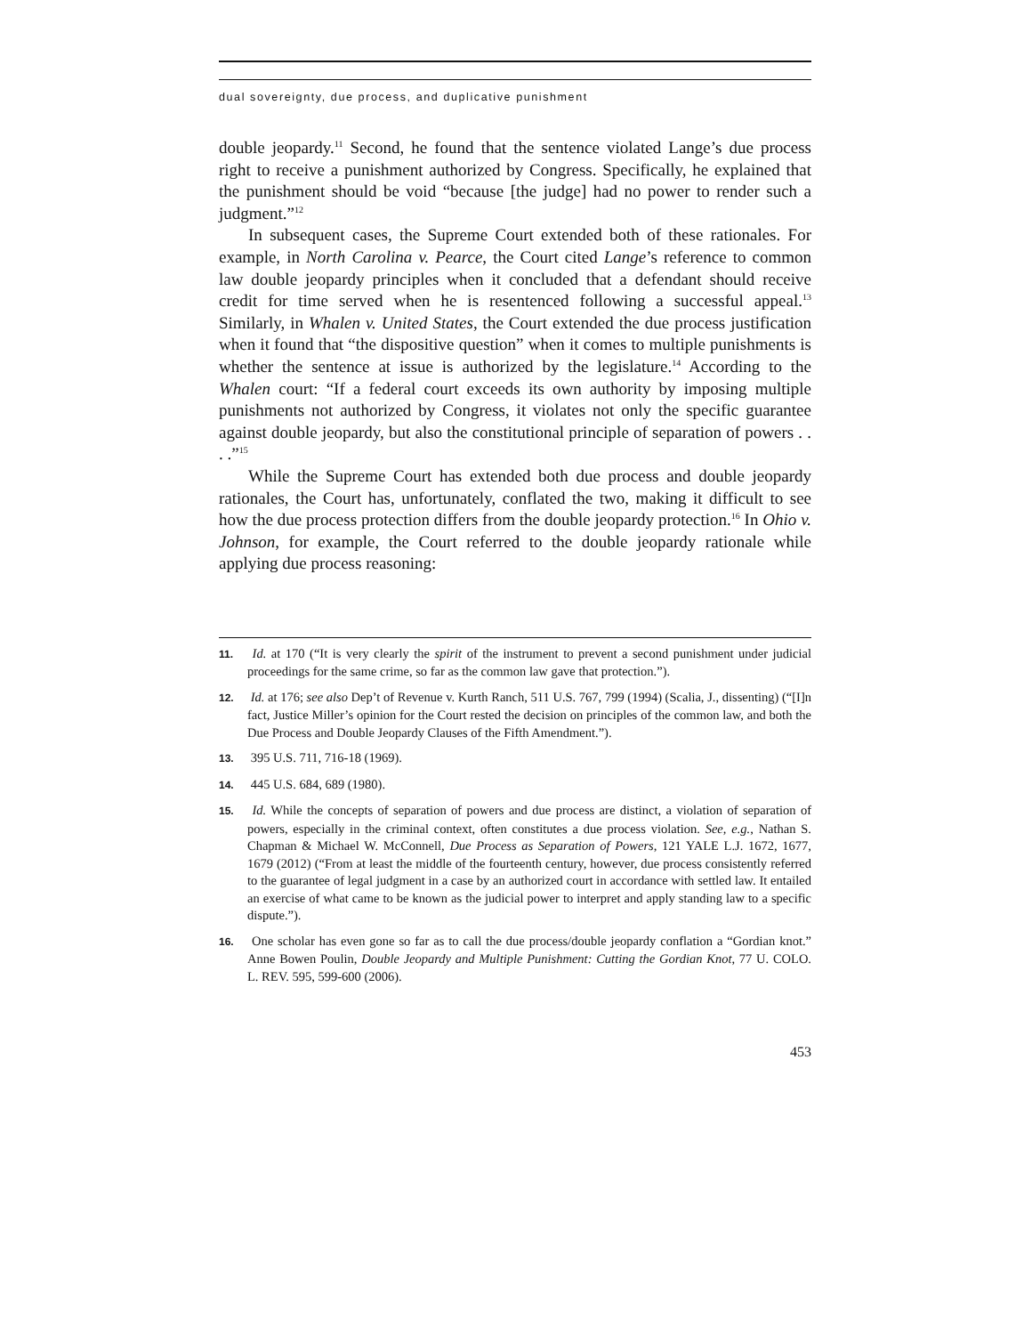dual sovereignty, due process, and duplicative punishment
double jeopardy.<sup>11</sup> Second, he found that the sentence violated Lange’s due process right to receive a punishment authorized by Congress. Specifically, he explained that the punishment should be void “because [the judge] had no power to render such a judgment.”<sup>12</sup>
In subsequent cases, the Supreme Court extended both of these rationales. For example, in North Carolina v. Pearce, the Court cited Lange’s reference to common law double jeopardy principles when it concluded that a defendant should receive credit for time served when he is resentenced following a successful appeal.<sup>13</sup> Similarly, in Whalen v. United States, the Court extended the due process justification when it found that “the dispositive question” when it comes to multiple punishments is whether the sentence at issue is authorized by the legislature.<sup>14</sup> According to the Whalen court: “If a federal court exceeds its own authority by imposing multiple punishments not authorized by Congress, it violates not only the specific guarantee against double jeopardy, but also the constitutional principle of separation of powers . . . .”<sup>15</sup>
While the Supreme Court has extended both due process and double jeopardy rationales, the Court has, unfortunately, conflated the two, making it difficult to see how the due process protection differs from the double jeopardy protection.<sup>16</sup> In Ohio v. Johnson, for example, the Court referred to the double jeopardy rationale while applying due process reasoning:
11. Id. at 170 (“It is very clearly the spirit of the instrument to prevent a second punishment under judicial proceedings for the same crime, so far as the common law gave that protection.”).
12. Id. at 176; see also Dep’t of Revenue v. Kurth Ranch, 511 U.S. 767, 799 (1994) (Scalia, J., dissenting) (“[I]n fact, Justice Miller’s opinion for the Court rested the decision on principles of the common law, and both the Due Process and Double Jeopardy Clauses of the Fifth Amendment.”).
13. 395 U.S. 711, 716-18 (1969).
14. 445 U.S. 684, 689 (1980).
15. Id. While the concepts of separation of powers and due process are distinct, a violation of separation of powers, especially in the criminal context, often constitutes a due process violation. See, e.g., Nathan S. Chapman & Michael W. McConnell, Due Process as Separation of Powers, 121 YALE L.J. 1672, 1677, 1679 (2012) (“From at least the middle of the fourteenth century, however, due process consistently referred to the guarantee of legal judgment in a case by an authorized court in accordance with settled law. It entailed an exercise of what came to be known as the judicial power to interpret and apply standing law to a specific dispute.”).
16. One scholar has even gone so far as to call the due process/double jeopardy conflation a “Gordian knot.” Anne Bowen Poulin, Double Jeopardy and Multiple Punishment: Cutting the Gordian Knot, 77 U. COLO. L. REV. 595, 599-600 (2006).
453